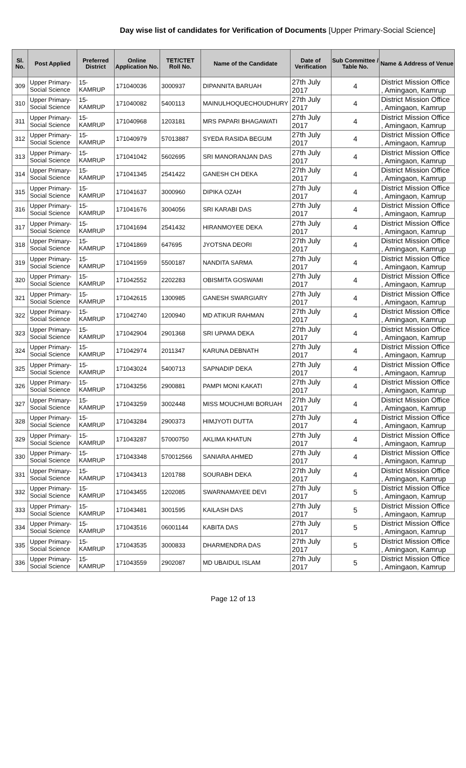Day wise list of candidates for Verification of Documents [Upper Primary-Social Science]
| Sl. No. | Post Applied | Preferred District | Online Application No. | TET/CTET Roll No. | Name of the Candidate | Date of Verification | Sub Committee / Table No. | Name & Address of Venue |
| --- | --- | --- | --- | --- | --- | --- | --- | --- |
| 309 | Upper Primary- Social Science | 15-KAMRUP | 171040036 | 3000937 | DIPANNITA BARUAH | 27th July 2017 | 4 | District Mission Office , Amingaon, Kamrup |
| 310 | Upper Primary- Social Science | 15-KAMRUP | 171040082 | 5400113 | MAINULHOQUECHOUDHURY | 27th July 2017 | 4 | District Mission Office , Amingaon, Kamrup |
| 311 | Upper Primary- Social Science | 15-KAMRUP | 171040968 | 1203181 | MRS PAPARI BHAGAWATI | 27th July 2017 | 4 | District Mission Office , Amingaon, Kamrup |
| 312 | Upper Primary- Social Science | 15-KAMRUP | 171040979 | 57013887 | SYEDA RASIDA BEGUM | 27th July 2017 | 4 | District Mission Office , Amingaon, Kamrup |
| 313 | Upper Primary- Social Science | 15-KAMRUP | 171041042 | 5602695 | SRI MANORANJAN DAS | 27th July 2017 | 4 | District Mission Office , Amingaon, Kamrup |
| 314 | Upper Primary- Social Science | 15-KAMRUP | 171041345 | 2541422 | GANESH CH DEKA | 27th July 2017 | 4 | District Mission Office , Amingaon, Kamrup |
| 315 | Upper Primary- Social Science | 15-KAMRUP | 171041637 | 3000960 | DIPIKA OZAH | 27th July 2017 | 4 | District Mission Office , Amingaon, Kamrup |
| 316 | Upper Primary- Social Science | 15-KAMRUP | 171041676 | 3004056 | SRI KARABI DAS | 27th July 2017 | 4 | District Mission Office , Amingaon, Kamrup |
| 317 | Upper Primary- Social Science | 15-KAMRUP | 171041694 | 2541432 | HIRANMOYEE DEKA | 27th July 2017 | 4 | District Mission Office , Amingaon, Kamrup |
| 318 | Upper Primary- Social Science | 15-KAMRUP | 171041869 | 647695 | JYOTSNA DEORI | 27th July 2017 | 4 | District Mission Office , Amingaon, Kamrup |
| 319 | Upper Primary- Social Science | 15-KAMRUP | 171041959 | 5500187 | NANDITA SARMA | 27th July 2017 | 4 | District Mission Office , Amingaon, Kamrup |
| 320 | Upper Primary- Social Science | 15-KAMRUP | 171042552 | 2202283 | OBISMITA GOSWAMI | 27th July 2017 | 4 | District Mission Office , Amingaon, Kamrup |
| 321 | Upper Primary- Social Science | 15-KAMRUP | 171042615 | 1300985 | GANESH SWARGIARY | 27th July 2017 | 4 | District Mission Office , Amingaon, Kamrup |
| 322 | Upper Primary- Social Science | 15-KAMRUP | 171042740 | 1200940 | MD ATIKUR RAHMAN | 27th July 2017 | 4 | District Mission Office , Amingaon, Kamrup |
| 323 | Upper Primary- Social Science | 15-KAMRUP | 171042904 | 2901368 | SRI UPAMA DEKA | 27th July 2017 | 4 | District Mission Office , Amingaon, Kamrup |
| 324 | Upper Primary- Social Science | 15-KAMRUP | 171042974 | 2011347 | KARUNA DEBNATH | 27th July 2017 | 4 | District Mission Office , Amingaon, Kamrup |
| 325 | Upper Primary- Social Science | 15-KAMRUP | 171043024 | 5400713 | SAPNADIP DEKA | 27th July 2017 | 4 | District Mission Office , Amingaon, Kamrup |
| 326 | Upper Primary- Social Science | 15-KAMRUP | 171043256 | 2900881 | PAMPI MONI KAKATI | 27th July 2017 | 4 | District Mission Office , Amingaon, Kamrup |
| 327 | Upper Primary- Social Science | 15-KAMRUP | 171043259 | 3002448 | MISS MOUCHUMI BORUAH | 27th July 2017 | 4 | District Mission Office , Amingaon, Kamrup |
| 328 | Upper Primary- Social Science | 15-KAMRUP | 171043284 | 2900373 | HIMJYOTI DUTTA | 27th July 2017 | 4 | District Mission Office , Amingaon, Kamrup |
| 329 | Upper Primary- Social Science | 15-KAMRUP | 171043287 | 57000750 | AKLIMA KHATUN | 27th July 2017 | 4 | District Mission Office , Amingaon, Kamrup |
| 330 | Upper Primary- Social Science | 15-KAMRUP | 171043348 | 570012566 | SANIARA AHMED | 27th July 2017 | 4 | District Mission Office , Amingaon, Kamrup |
| 331 | Upper Primary- Social Science | 15-KAMRUP | 171043413 | 1201788 | SOURABH DEKA | 27th July 2017 | 4 | District Mission Office , Amingaon, Kamrup |
| 332 | Upper Primary- Social Science | 15-KAMRUP | 171043455 | 1202085 | SWARNAMAYEE DEVI | 27th July 2017 | 5 | District Mission Office , Amingaon, Kamrup |
| 333 | Upper Primary- Social Science | 15-KAMRUP | 171043481 | 3001595 | KAILASH DAS | 27th July 2017 | 5 | District Mission Office , Amingaon, Kamrup |
| 334 | Upper Primary- Social Science | 15-KAMRUP | 171043516 | 06001144 | KABITA DAS | 27th July 2017 | 5 | District Mission Office , Amingaon, Kamrup |
| 335 | Upper Primary- Social Science | 15-KAMRUP | 171043535 | 3000833 | DHARMENDRA DAS | 27th July 2017 | 5 | District Mission Office , Amingaon, Kamrup |
| 336 | Upper Primary- Social Science | 15-KAMRUP | 171043559 | 2902087 | MD UBAIDUL ISLAM | 27th July 2017 | 5 | District Mission Office , Amingaon, Kamrup |
Page 12 of 13